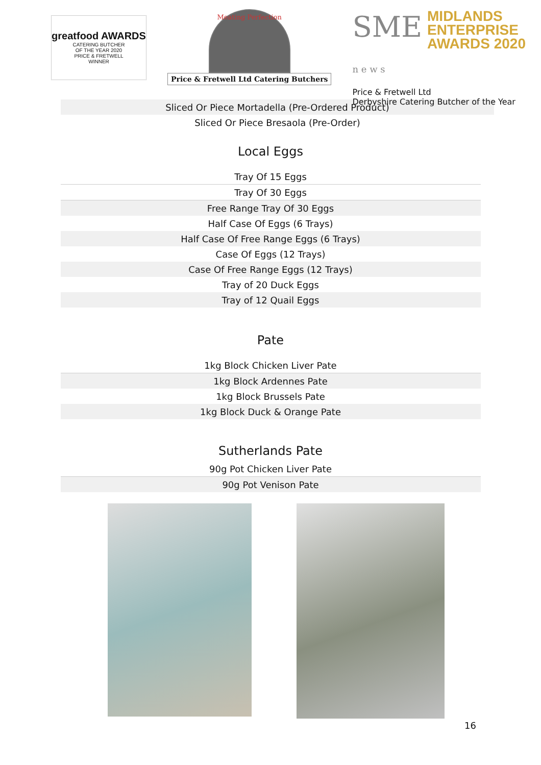greatfood AWARDS
CATERING BUTCHER
OF THE YEAR 2020
PRICE & FRETWELL
WINNER
Meating Perfection
Price & Fretwell Ltd Catering Butchers
SME
n e w s
MIDLANDS
ENTERPRISE
AWARDS 2020
Price & Fretwell Ltd
Derbyshire Catering Butcher of the Year
| Sliced Or Piece Mortadella (Pre-Ordered Product) |
| Sliced Or Piece Bresaola (Pre-Order) |
Local Eggs
| Tray Of 15 Eggs |
| Tray Of 30 Eggs |
| Free Range Tray Of 30 Eggs |
| Half Case Of Eggs (6 Trays) |
| Half Case Of Free Range Eggs (6 Trays) |
| Case Of Eggs (12 Trays) |
| Case Of Free Range Eggs (12 Trays) |
| Tray of 20 Duck Eggs |
| Tray of 12 Quail Eggs |
Pate
| 1kg Block Chicken Liver Pate |
| 1kg Block Ardennes Pate |
| 1kg Block Brussels Pate |
| 1kg Block Duck & Orange Pate |
Sutherlands Pate
| 90g Pot Chicken Liver Pate |
| 90g Pot Venison Pate |
16